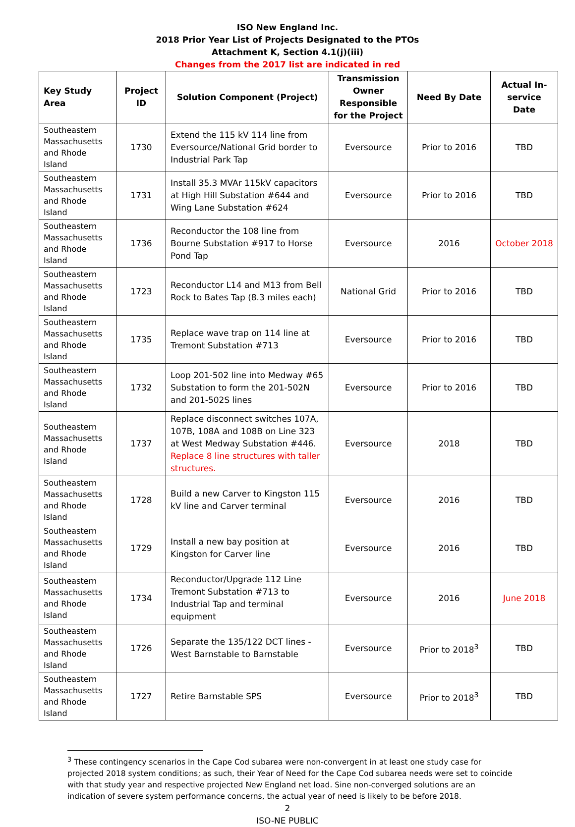ISO New England Inc.
2018 Prior Year List of Projects Designated to the PTOs
Attachment K, Section 4.1(j)(iii)
Changes from the 2017 list are indicated in red
| Key Study Area | Project ID | Solution Component (Project) | Transmission Owner Responsible for the Project | Need By Date | Actual In-service Date |
| --- | --- | --- | --- | --- | --- |
| Southeastern Massachusetts and Rhode Island | 1730 | Extend the 115 kV 114 line from Eversource/National Grid border to Industrial Park Tap | Eversource | Prior to 2016 | TBD |
| Southeastern Massachusetts and Rhode Island | 1731 | Install 35.3 MVAr 115kV capacitors at High Hill Substation #644 and Wing Lane Substation #624 | Eversource | Prior to 2016 | TBD |
| Southeastern Massachusetts and Rhode Island | 1736 | Reconductor the 108 line from Bourne Substation #917 to Horse Pond Tap | Eversource | 2016 | October 2018 |
| Southeastern Massachusetts and Rhode Island | 1723 | Reconductor L14 and M13 from Bell Rock to Bates Tap (8.3 miles each) | National Grid | Prior to 2016 | TBD |
| Southeastern Massachusetts and Rhode Island | 1735 | Replace wave trap on 114 line at Tremont Substation #713 | Eversource | Prior to 2016 | TBD |
| Southeastern Massachusetts and Rhode Island | 1732 | Loop 201-502 line into Medway #65 Substation to form the 201-502N and 201-502S lines | Eversource | Prior to 2016 | TBD |
| Southeastern Massachusetts and Rhode Island | 1737 | Replace disconnect switches 107A, 107B, 108A and 108B on Line 323 at West Medway Substation #446. Replace 8 line structures with taller structures. | Eversource | 2018 | TBD |
| Southeastern Massachusetts and Rhode Island | 1728 | Build a new Carver to Kingston 115 kV line and Carver terminal | Eversource | 2016 | TBD |
| Southeastern Massachusetts and Rhode Island | 1729 | Install a new bay position at Kingston for Carver line | Eversource | 2016 | TBD |
| Southeastern Massachusetts and Rhode Island | 1734 | Reconductor/Upgrade 112 Line Tremont Substation #713 to Industrial Tap and terminal equipment | Eversource | 2016 | June 2018 |
| Southeastern Massachusetts and Rhode Island | 1726 | Separate the 135/122 DCT lines - West Barnstable to Barnstable | Eversource | Prior to 2018<sup>3</sup> | TBD |
| Southeastern Massachusetts and Rhode Island | 1727 | Retire Barnstable SPS | Eversource | Prior to 2018<sup>3</sup> | TBD |
<sup>3</sup> These contingency scenarios in the Cape Cod subarea were non-convergent in at least one study case for projected 2018 system conditions; as such, their Year of Need for the Cape Cod subarea needs were set to coincide with that study year and respective projected New England net load. Sine non-converged solutions are an indication of severe system performance concerns, the actual year of need is likely to be before 2018.
2
ISO-NE PUBLIC